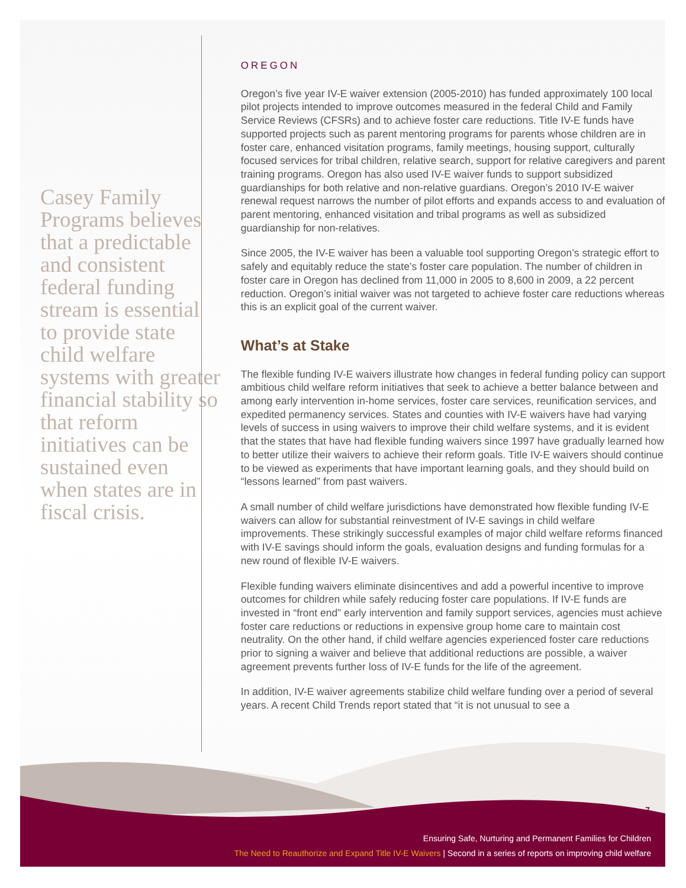Casey Family Programs believes that a predictable and consistent federal funding stream is essential to provide state child welfare systems with greater financial stability so that reform initiatives can be sustained even when states are in fiscal crisis.
OREGON
Oregon’s five year IV-E waiver extension (2005-2010) has funded approximately 100 local pilot projects intended to improve outcomes measured in the federal Child and Family Service Reviews (CFSRs) and to achieve foster care reductions. Title IV-E funds have supported projects such as parent mentoring programs for parents whose children are in foster care, enhanced visitation programs, family meetings, housing support, culturally focused services for tribal children, relative search, support for relative caregivers and parent training programs. Oregon has also used IV-E waiver funds to support subsidized guardianships for both relative and non-relative guardians. Oregon’s 2010 IV-E waiver renewal request narrows the number of pilot efforts and expands access to and evaluation of parent mentoring, enhanced visitation and tribal programs as well as subsidized guardianship for non-relatives.
Since 2005, the IV-E waiver has been a valuable tool supporting Oregon’s strategic effort to safely and equitably reduce the state’s foster care population. The number of children in foster care in Oregon has declined from 11,000 in 2005 to 8,600 in 2009, a 22 percent reduction. Oregon’s initial waiver was not targeted to achieve foster care reductions whereas this is an explicit goal of the current waiver.
What’s at Stake
The flexible funding IV-E waivers illustrate how changes in federal funding policy can support ambitious child welfare reform initiatives that seek to achieve a better balance between and among early intervention in-home services, foster care services, reunification services, and expedited permanency services. States and counties with IV-E waivers have had varying levels of success in using waivers to improve their child welfare systems, and it is evident that the states that have had flexible funding waivers since 1997 have gradually learned how to better utilize their waivers to achieve their reform goals. Title IV-E waivers should continue to be viewed as experiments that have important learning goals, and they should build on “lessons learned” from past waivers.
A small number of child welfare jurisdictions have demonstrated how flexible funding IV-E waivers can allow for substantial reinvestment of IV-E savings in child welfare improvements. These strikingly successful examples of major child welfare reforms financed with IV-E savings should inform the goals, evaluation designs and funding formulas for a new round of flexible IV-E waivers.
Flexible funding waivers eliminate disincentives and add a powerful incentive to improve outcomes for children while safely reducing foster care populations. If IV-E funds are invested in “front end” early intervention and family support services, agencies must achieve foster care reductions or reductions in expensive group home care to maintain cost neutrality. On the other hand, if child welfare agencies experienced foster care reductions prior to signing a waiver and believe that additional reductions are possible, a waiver agreement prevents further loss of IV-E funds for the life of the agreement.
In addition, IV-E waiver agreements stabilize child welfare funding over a period of several years. A recent Child Trends report stated that “it is not unusual to see a
7
Ensuring Safe, Nurturing and Permanent Families for Children
The Need to Reauthorize and Expand Title IV-E Waivers | Second in a series of reports on improving child welfare